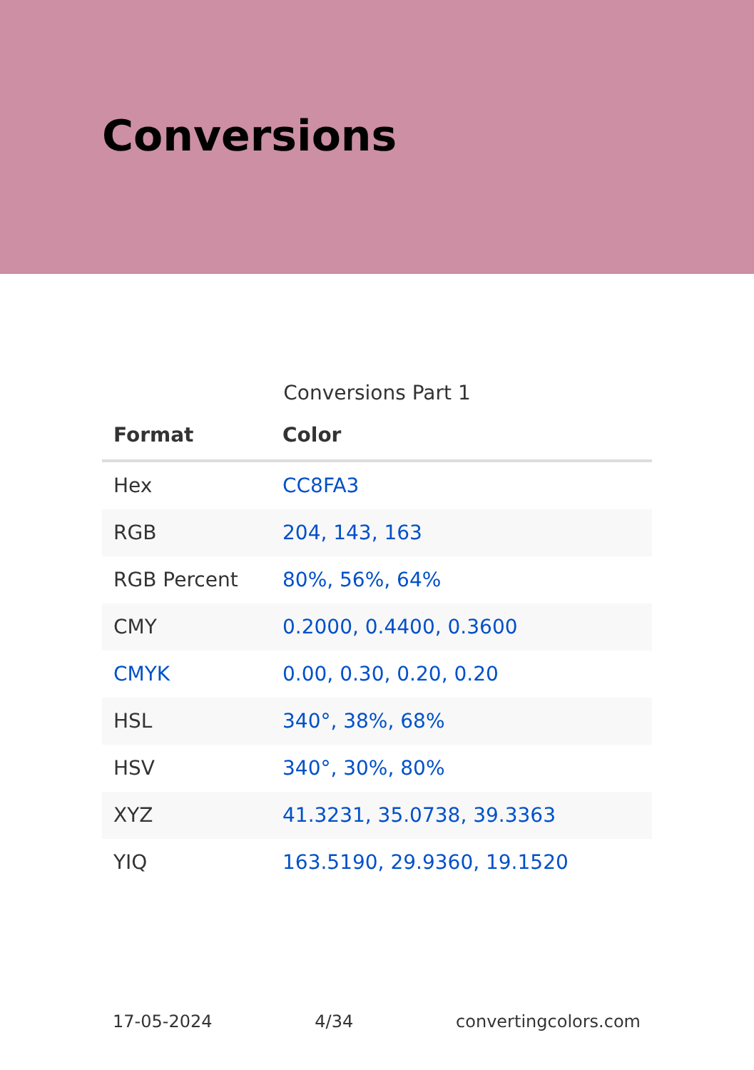Conversions
Conversions Part 1
| Format | Color |
| --- | --- |
| Hex | CC8FA3 |
| RGB | 204, 143, 163 |
| RGB Percent | 80%, 56%, 64% |
| CMY | 0.2000, 0.4400, 0.3600 |
| CMYK | 0.00, 0.30, 0.20, 0.20 |
| HSL | 340°, 38%, 68% |
| HSV | 340°, 30%, 80% |
| XYZ | 41.3231, 35.0738, 39.3363 |
| YIQ | 163.5190, 29.9360, 19.1520 |
17-05-2024 4/34 convertingcolors.com